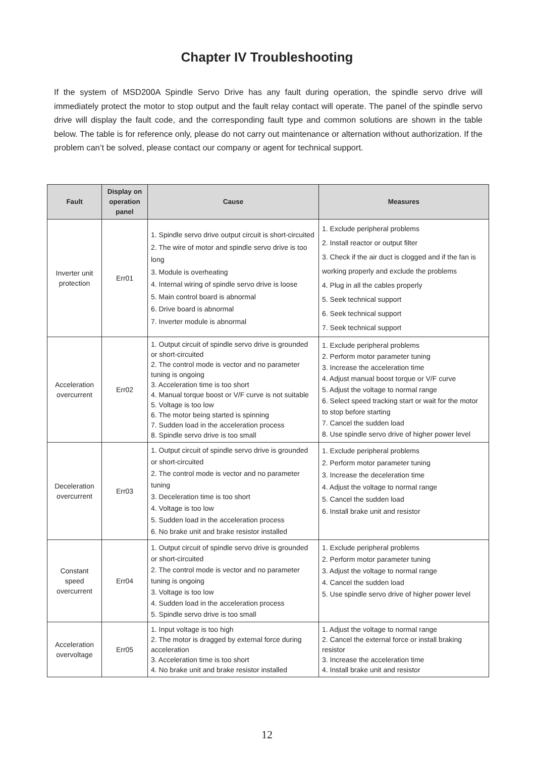Chapter IV Troubleshooting
If the system of MSD200A Spindle Servo Drive has any fault during operation, the spindle servo drive will immediately protect the motor to stop output and the fault relay contact will operate. The panel of the spindle servo drive will display the fault code, and the corresponding fault type and common solutions are shown in the table below. The table is for reference only, please do not carry out maintenance or alternation without authorization. If the problem can’t be solved, please contact our company or agent for technical support.
| Fault | Display on operation panel | Cause | Measures |
| --- | --- | --- | --- |
| Inverter unit protection | Err01 | 1. Spindle servo drive output circuit is short-circuited 2. The wire of motor and spindle servo drive is too long 3. Module is overheating 4. Internal wiring of spindle servo drive is loose 5. Main control board is abnormal 6. Drive board is abnormal 7. Inverter module is abnormal | 1. Exclude peripheral problems 2. Install reactor or output filter 3. Check if the air duct is clogged and if the fan is working properly and exclude the problems 4. Plug in all the cables properly 5. Seek technical support 6. Seek technical support 7. Seek technical support |
| Acceleration overcurrent | Err02 | 1. Output circuit of spindle servo drive is grounded or short-circuited 2. The control mode is vector and no parameter tuning is ongoing 3. Acceleration time is too short 4. Manual torque boost or V/F curve is not suitable 5. Voltage is too low 6. The motor being started is spinning 7. Sudden load in the acceleration process 8. Spindle servo drive is too small | 1. Exclude peripheral problems 2. Perform motor parameter tuning 3. Increase the acceleration time 4. Adjust manual boost torque or V/F curve 5. Adjust the voltage to normal range 6. Select speed tracking start or wait for the motor to stop before starting 7. Cancel the sudden load 8. Use spindle servo drive of higher power level |
| Deceleration overcurrent | Err03 | 1. Output circuit of spindle servo drive is grounded or short-circuited 2. The control mode is vector and no parameter tuning 3. Deceleration time is too short 4. Voltage is too low 5. Sudden load in the acceleration process 6. No brake unit and brake resistor installed | 1. Exclude peripheral problems 2. Perform motor parameter tuning 3. Increase the deceleration time 4. Adjust the voltage to normal range 5. Cancel the sudden load 6. Install brake unit and resistor |
| Constant speed overcurrent | Err04 | 1. Output circuit of spindle servo drive is grounded or short-circuited 2. The control mode is vector and no parameter tuning is ongoing 3. Voltage is too low 4. Sudden load in the acceleration process 5. Spindle servo drive is too small | 1. Exclude peripheral problems 2. Perform motor parameter tuning 3. Adjust the voltage to normal range 4. Cancel the sudden load 5. Use spindle servo drive of higher power level |
| Acceleration overvoltage | Err05 | 1. Input voltage is too high 2. The motor is dragged by external force during acceleration 3. Acceleration time is too short 4. No brake unit and brake resistor installed | 1. Adjust the voltage to normal range 2. Cancel the external force or install braking resistor 3. Increase the acceleration time 4. Install brake unit and resistor |
12